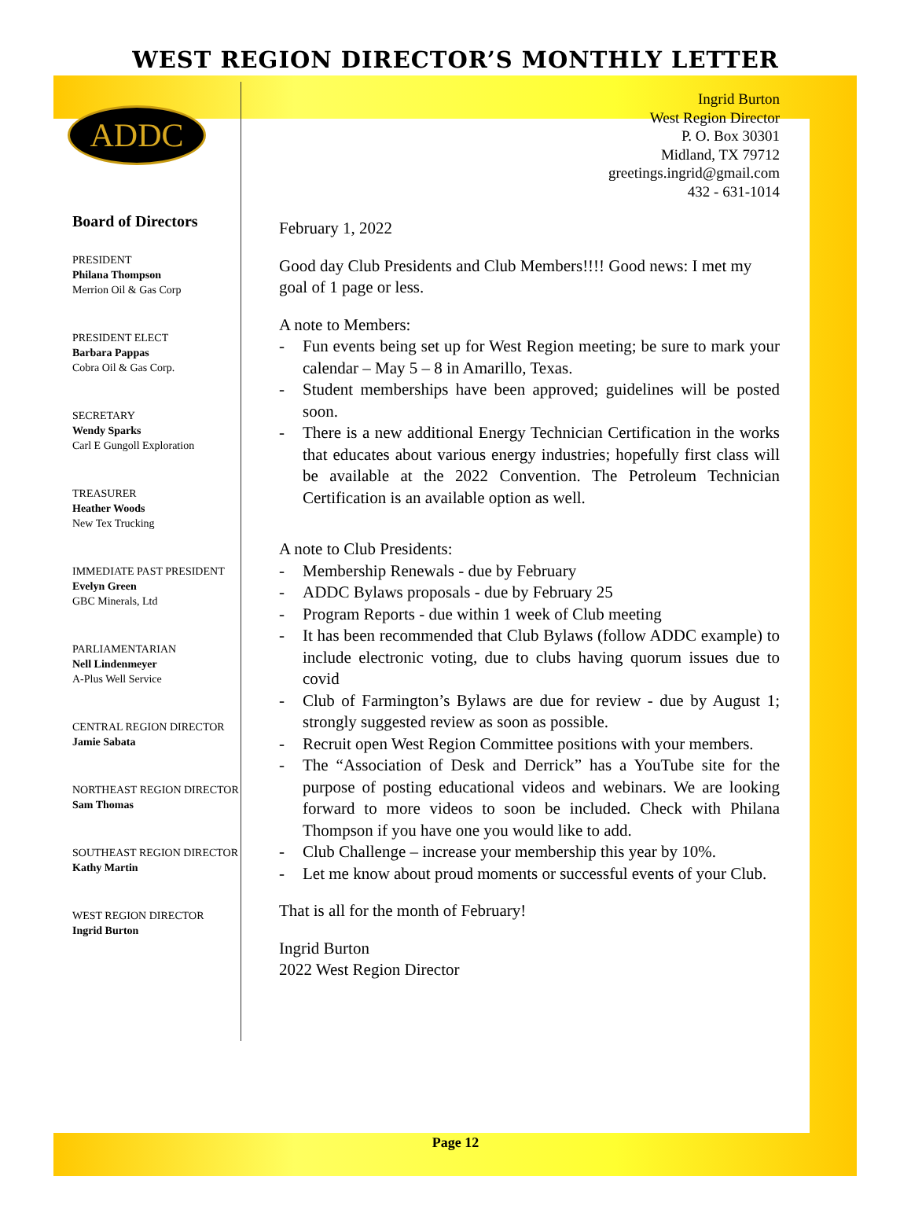WEST REGION DIRECTOR’S MONTHLY LETTER
ADDC
Board of Directors
PRESIDENT
Philana Thompson
Merrion Oil & Gas Corp
PRESIDENT ELECT
Barbara Pappas
Cobra Oil & Gas Corp.
SECRETARY
Wendy Sparks
Carl E Gungoll Exploration
TREASURER
Heather Woods
New Tex Trucking
IMMEDIATE PAST PRESIDENT
Evelyn Green
GBC Minerals, Ltd
PARLIAMENTARIAN
Nell Lindenmeyer
A-Plus Well Service
CENTRAL REGION DIRECTOR
Jamie Sabata
NORTHEAST REGION DIRECTOR
Sam Thomas
SOUTHEAST REGION DIRECTOR
Kathy Martin
WEST REGION DIRECTOR
Ingrid Burton
Ingrid Burton
West Region Director
P. O. Box 30301
Midland, TX 79712
greetings.ingrid@gmail.com
432 - 631-1014
February 1, 2022
Good day Club Presidents and Club Members!!!! Good news: I met my goal of 1 page or less.
A note to Members:
- Fun events being set up for West Region meeting; be sure to mark your calendar – May 5 – 8 in Amarillo, Texas.
- Student memberships have been approved; guidelines will be posted soon.
- There is a new additional Energy Technician Certification in the works that educates about various energy industries; hopefully first class will be available at the 2022 Convention. The Petroleum Technician Certification is an available option as well.
A note to Club Presidents:
- Membership Renewals - due by February
- ADDC Bylaws proposals - due by February 25
- Program Reports - due within 1 week of Club meeting
- It has been recommended that Club Bylaws (follow ADDC example) to include electronic voting, due to clubs having quorum issues due to covid
- Club of Farmington’s Bylaws are due for review - due by August 1; strongly suggested review as soon as possible.
- Recruit open West Region Committee positions with your members.
- The “Association of Desk and Derrick” has a YouTube site for the purpose of posting educational videos and webinars. We are looking forward to more videos to soon be included. Check with Philana Thompson if you have one you would like to add.
- Club Challenge – increase your membership this year by 10%.
- Let me know about proud moments or successful events of your Club.
That is all for the month of February!
Ingrid Burton
2022 West Region Director
Page 12